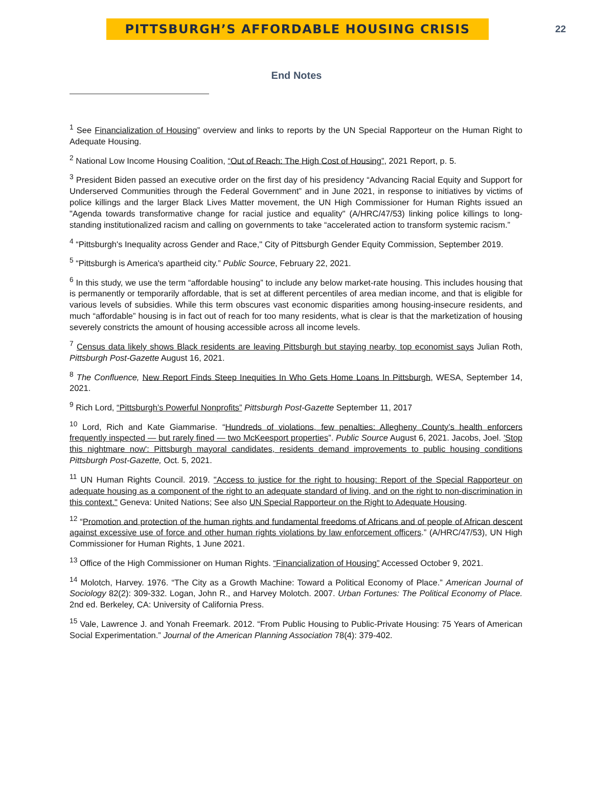PITTSBURGH’S AFFORDABLE HOUSING CRISIS
22
End Notes
<sup>1</sup> See Financialization of Housing” overview and links to reports by the UN Special Rapporteur on the Human Right to Adequate Housing.
<sup>2</sup> National Low Income Housing Coalition, “Out of Reach: The High Cost of Housing”, 2021 Report, p. 5.
<sup>3</sup> President Biden passed an executive order on the first day of his presidency “Advancing Racial Equity and Support for Underserved Communities through the Federal Government” and in June 2021, in response to initiatives by victims of police killings and the larger Black Lives Matter movement, the UN High Commissioner for Human Rights issued an "Agenda towards transformative change for racial justice and equality" (A/HRC/47/53) linking police killings to long-standing institutionalized racism and calling on governments to take “accelerated action to transform systemic racism.”
<sup>4</sup> “Pittsburgh's Inequality across Gender and Race," City of Pittsburgh Gender Equity Commission, September 2019.
<sup>5</sup> “Pittsburgh is America's apartheid city.” Public Source, February 22, 2021.
<sup>6</sup> In this study, we use the term “affordable housing” to include any below market-rate housing. This includes housing that is permanently or temporarily affordable, that is set at different percentiles of area median income, and that is eligible for various levels of subsidies. While this term obscures vast economic disparities among housing-insecure residents, and much “affordable” housing is in fact out of reach for too many residents, what is clear is that the marketization of housing severely constricts the amount of housing accessible across all income levels.
<sup>7</sup> Census data likely shows Black residents are leaving Pittsburgh but staying nearby, top economist says Julian Roth, Pittsburgh Post-Gazette August 16, 2021.
<sup>8</sup> The Confluence, New Report Finds Steep Inequities In Who Gets Home Loans In Pittsburgh, WESA, September 14, 2021.
<sup>9</sup> Rich Lord, “Pittsburgh’s Powerful Nonprofits” Pittsburgh Post-Gazette September 11, 2017
<sup>10</sup> Lord, Rich and Kate Giammarise. “Hundreds of violations, few penalties: Allegheny County’s health enforcers frequently inspected — but rarely fined — two McKeesport properties”. Public Source August 6, 2021. Jacobs, Joel. 'Stop this nightmare now': Pittsburgh mayoral candidates, residents demand improvements to public housing conditions Pittsburgh Post-Gazette, Oct. 5, 2021.
<sup>11</sup> UN Human Rights Council. 2019. "Access to justice for the right to housing: Report of the Special Rapporteur on adequate housing as a component of the right to an adequate standard of living, and on the right to non-discrimination in this context." Geneva: United Nations; See also UN Special Rapporteur on the Right to Adequate Housing.
<sup>12</sup> “Promotion and protection of the human rights and fundamental freedoms of Africans and of people of African descent against excessive use of force and other human rights violations by law enforcement officers.” (A/HRC/47/53), UN High Commissioner for Human Rights, 1 June 2021.
<sup>13</sup> Office of the High Commissioner on Human Rights. “Financialization of Housing” Accessed October 9, 2021.
<sup>14</sup> Molotch, Harvey. 1976. “The City as a Growth Machine: Toward a Political Economy of Place.” American Journal of Sociology 82(2): 309-332. Logan, John R., and Harvey Molotch. 2007. Urban Fortunes: The Political Economy of Place. 2nd ed. Berkeley, CA: University of California Press.
<sup>15</sup> Vale, Lawrence J. and Yonah Freemark. 2012. “From Public Housing to Public-Private Housing: 75 Years of American Social Experimentation.” Journal of the American Planning Association 78(4): 379-402.